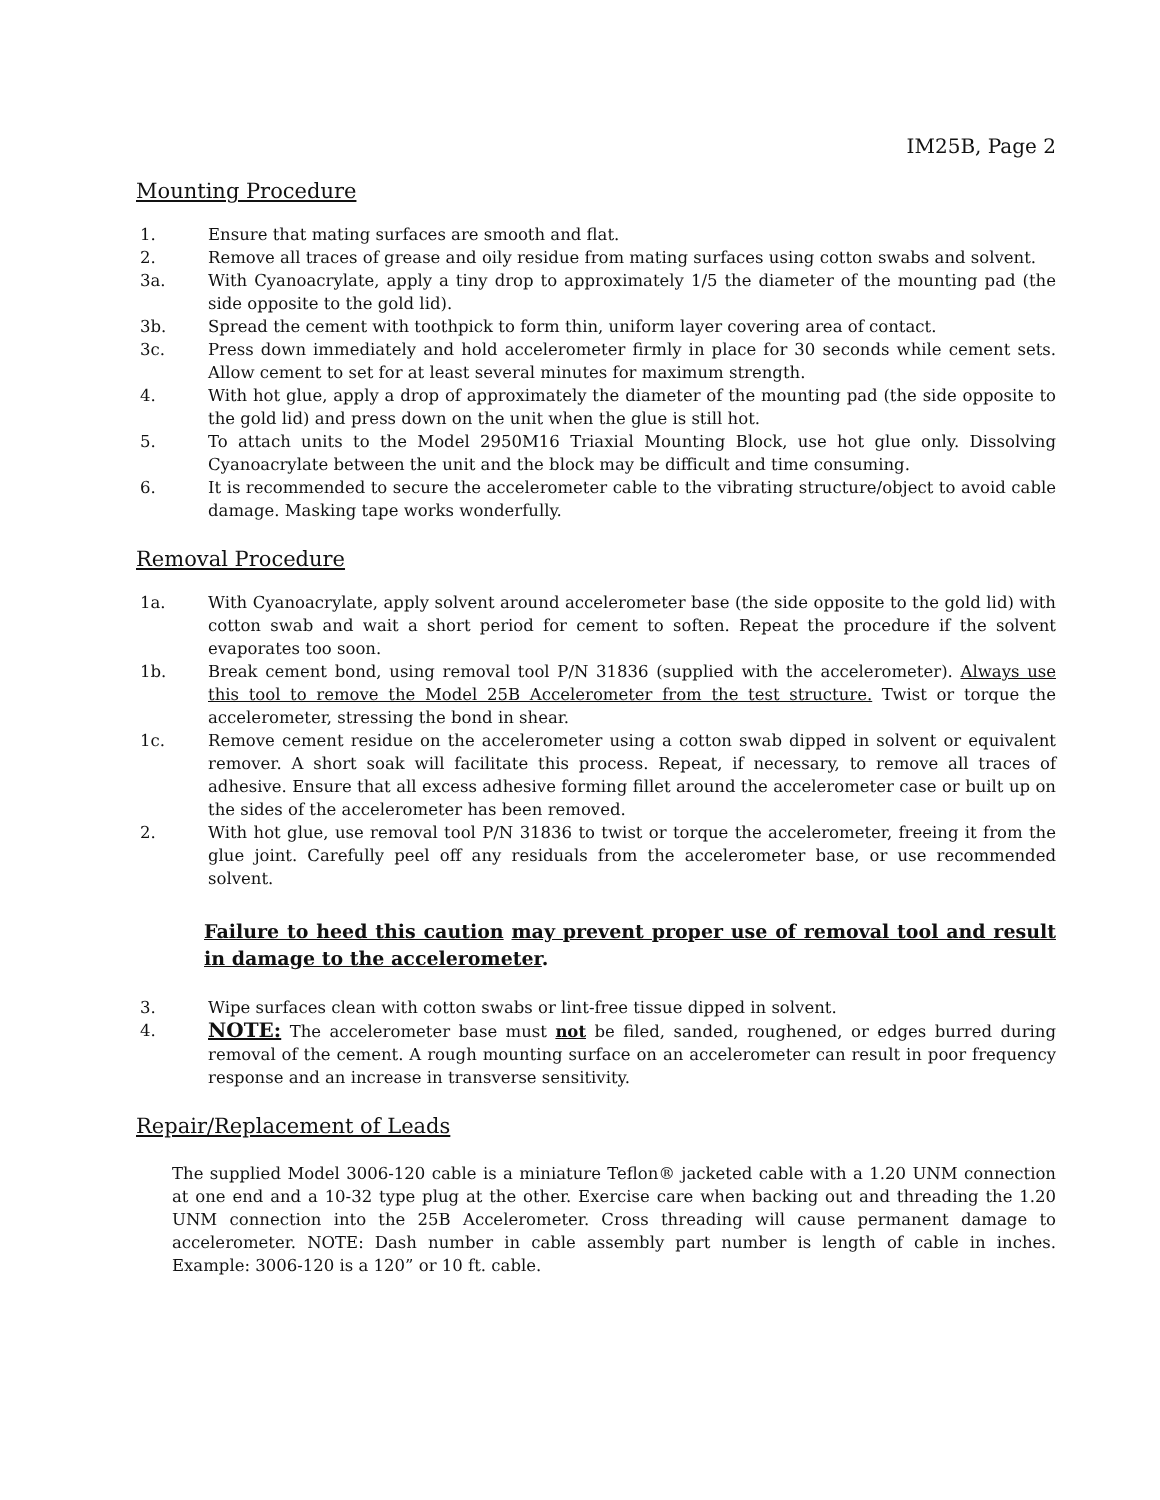IM25B, Page 2
Mounting Procedure
1. Ensure that mating surfaces are smooth and flat.
2. Remove all traces of grease and oily residue from mating surfaces using cotton swabs and solvent.
3a. With Cyanoacrylate, apply a tiny drop to approximately 1/5 the diameter of the mounting pad (the side opposite to the gold lid).
3b. Spread the cement with toothpick to form thin, uniform layer covering area of contact.
3c. Press down immediately and hold accelerometer firmly in place for 30 seconds while cement sets. Allow cement to set for at least several minutes for maximum strength.
4. With hot glue, apply a drop of approximately the diameter of the mounting pad (the side opposite to the gold lid) and press down on the unit when the glue is still hot.
5. To attach units to the Model 2950M16 Triaxial Mounting Block, use hot glue only. Dissolving Cyanoacrylate between the unit and the block may be difficult and time consuming.
6. It is recommended to secure the accelerometer cable to the vibrating structure/object to avoid cable damage. Masking tape works wonderfully.
Removal Procedure
1a. With Cyanoacrylate, apply solvent around accelerometer base (the side opposite to the gold lid) with cotton swab and wait a short period for cement to soften. Repeat the procedure if the solvent evaporates too soon.
1b. Break cement bond, using removal tool P/N 31836 (supplied with the accelerometer). Always use this tool to remove the Model 25B Accelerometer from the test structure. Twist or torque the accelerometer, stressing the bond in shear.
1c. Remove cement residue on the accelerometer using a cotton swab dipped in solvent or equivalent remover. A short soak will facilitate this process. Repeat, if necessary, to remove all traces of adhesive. Ensure that all excess adhesive forming fillet around the accelerometer case or built up on the sides of the accelerometer has been removed.
2. With hot glue, use removal tool P/N 31836 to twist or torque the accelerometer, freeing it from the glue joint. Carefully peel off any residuals from the accelerometer base, or use recommended solvent.
Failure to heed this caution may prevent proper use of removal tool and result in damage to the accelerometer.
3. Wipe surfaces clean with cotton swabs or lint-free tissue dipped in solvent.
4. NOTE: The accelerometer base must not be filed, sanded, roughened, or edges burred during removal of the cement. A rough mounting surface on an accelerometer can result in poor frequency response and an increase in transverse sensitivity.
Repair/Replacement of Leads
The supplied Model 3006-120 cable is a miniature Teflon® jacketed cable with a 1.20 UNM connection at one end and a 10-32 type plug at the other. Exercise care when backing out and threading the 1.20 UNM connection into the 25B Accelerometer. Cross threading will cause permanent damage to accelerometer. NOTE: Dash number in cable assembly part number is length of cable in inches. Example: 3006-120 is a 120” or 10 ft. cable.